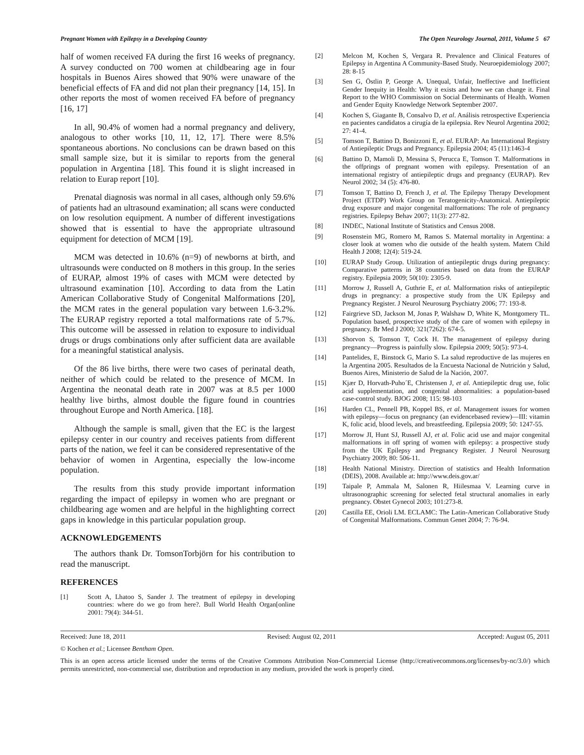Pregnant Women with Epilepsy in a Developing Country The Open Neurology Journal, 2011, Volume 5 67
half of women received FA during the first 16 weeks of pregnancy. A survey conducted on 700 women at childbearing age in four hospitals in Buenos Aires showed that 90% were unaware of the beneficial effects of FA and did not plan their pregnancy [14, 15]. In other reports the most of women received FA before of pregnancy [16, 17]
In all, 90.4% of women had a normal pregnancy and delivery, analogous to other works [10, 11, 12, 17]. There were 8.5% spontaneous abortions. No conclusions can be drawn based on this small sample size, but it is similar to reports from the general population in Argentina [18]. This found it is slight increased in relation to Eurap report [10].
Prenatal diagnosis was normal in all cases, although only 59.6% of patients had an ultrasound examination; all scans were conducted on low resolution equipment. A number of different investigations showed that is essential to have the appropriate ultrasound equipment for detection of MCM [19].
MCM was detected in 10.6% (n=9) of newborns at birth, and ultrasounds were conducted on 8 mothers in this group. In the series of EURAP, almost 19% of cases with MCM were detected by ultrasound examination [10]. According to data from the Latin American Collaborative Study of Congenital Malformations [20], the MCM rates in the general population vary between 1.6-3.2%. The EURAP registry reported a total malformations rate of 5.7%. This outcome will be assessed in relation to exposure to individual drugs or drugs combinations only after sufficient data are available for a meaningful statistical analysis.
Of the 86 live births, there were two cases of perinatal death, neither of which could be related to the presence of MCM. In Argentina the neonatal death rate in 2007 was at 8.5 per 1000 healthy live births, almost double the figure found in countries throughout Europe and North America. [18].
Although the sample is small, given that the EC is the largest epilepsy center in our country and receives patients from different parts of the nation, we feel it can be considered representative of the behavior of women in Argentina, especially the low-income population.
The results from this study provide important information regarding the impact of epilepsy in women who are pregnant or childbearing age women and are helpful in the highlighting correct gaps in knowledge in this particular population group.
ACKNOWLEDGEMENTS
The authors thank Dr. TomsonTorbjörn for his contribution to read the manuscript.
REFERENCES
[1] Scott A, Lhatoo S, Sander J. The treatment of epilepsy in developing countries: where do we go from here?. Bull World Health Organ[online 2001: 79(4): 344-51.
[2] Melcon M, Kochen S, Vergara R. Prevalence and Clinical Features of Epilepsy in Argentina A Community-Based Study. Neuroepidemiology 2007; 28: 8-15
[3] Sen G, Östlin P, George A. Unequal, Unfair, Ineffective and Inefficient Gender Inequity in Health: Why it exists and how we can change it. Final Report to the WHO Commission on Social Determinants of Health. Women and Gender Equity Knowledge Network September 2007.
[4] Kochen S, Giagante B, Consalvo D, et al. Análisis retrospective Experiencia en pacientes candidatos a cirugía de la epilepsia. Rev Neurol Argentina 2002; 27: 41-4.
[5] Tomson T, Battino D, Bonizzoni E, et al. EURAP: An International Registry of Antiepileptic Drugs and Pregnancy. Epilepsia 2004; 45 (11):1463-4
[6] Battino D, Mamoli D, Messina S, Perucca E, Tomson T. Malformations in the offprings of pregnant women with epilepsy. Presentation of an international registry of antiepileptic drugs and pregnancy (EURAP). Rev Neurol 2002; 34 (5): 476-80.
[7] Tomson T, Battino D, French J, et al. The Epilepsy Therapy Development Project (ETDP) Work Group on Teratogenicity-Anatomical. Antiepileptic drug exposure and major congenital malformations: The role of pregnancy registries. Epilepsy Behav 2007; 11(3): 277-82.
[8] INDEC, National Institute of Statistics and Census 2008.
[9] Rosenstein MG, Romero M, Ramos S. Maternal mortality in Argentina: a closer look at women who die outside of the health system. Matern Child Health J 2008; 12(4): 519-24.
[10] EURAP Study Group. Utilization of antiepileptic drugs during pregnancy: Comparative patterns in 38 countries based on data from the EURAP registry. Epilepsia 2009; 50(10): 2305-9.
[11] Morrow J, Russell A, Guthrie E, et al. Malformation risks of antiepileptic drugs in pregnancy: a prospective study from the UK Epilepsy and Pregnancy Register. J Neurol Neurosurg Psychiatry 2006; 77: 193-8.
[12] Fairgrieve SD, Jackson M, Jonas P, Walshaw D, White K, Montgomery TL. Population based, prospective study of the care of women with epilepsy in pregnancy. Br Med J 2000; 321(7262): 674-5.
[13] Shorvon S, Tomson T, Cock H. The management of epilepsy during pregnancy—Progress is painfully slow. Epilepsia 2009; 50(5): 973-4.
[14] Pantelides, E, Binstock G, Mario S. La salud reproductive de las mujeres en la Argentina 2005. Resultados de la Encuesta Nacional de Nutrición y Salud, Buenos Aires, Ministerio de Salud de la Nación, 2007.
[15] Kjær D, Horvath-Puho´E, Christensen J, et al. Antiepileptic drug use, folic acid supplementation, and congenital abnormalities: a population-based case-control study. BJOG 2008; 115: 98-103
[16] Harden CL, Pennell PB, Koppel BS, et al. Management issues for women with epilepsy—focus on pregnancy (an evidencebased review)—III: vitamin K, folic acid, blood levels, and breastfeeding. Epilepsia 2009; 50: 1247-55.
[17] Morrow JI, Hunt SJ, Russell AJ, et al. Folic acid use and major congenital malformations in off spring of women with epilepsy: a prospective study from the UK Epilepsy and Pregnancy Register. J Neurol Neurosurg Psychiatry 2009; 80: 506-11.
[18] Health National Ministry. Direction of statistics and Health Information (DEIS), 2008. Available at: http://www.deis.gov.ar/
[19] Taipale P, Ammala M, Salonen R, Hiilesmaa V. Learning curve in ultrasonographic screening for selected fetal structural anomalies in early pregnancy. Obstet Gynecol 2003; 101:273-8.
[20] Castilla EE, Orioli LM. ECLAMC: The Latin-American Collaborative Study of Congenital Malformations. Commun Genet 2004; 7: 76-94.
Received: June 18, 2011 Revised: August 02, 2011 Accepted: August 05, 2011
© Kochen et al.; Licensee Bentham Open.
This is an open access article licensed under the terms of the Creative Commons Attribution Non-Commercial License (http://creativecommons.org/licenses/by-nc/3.0/) which permits unrestricted, non-commercial use, distribution and reproduction in any medium, provided the work is properly cited.